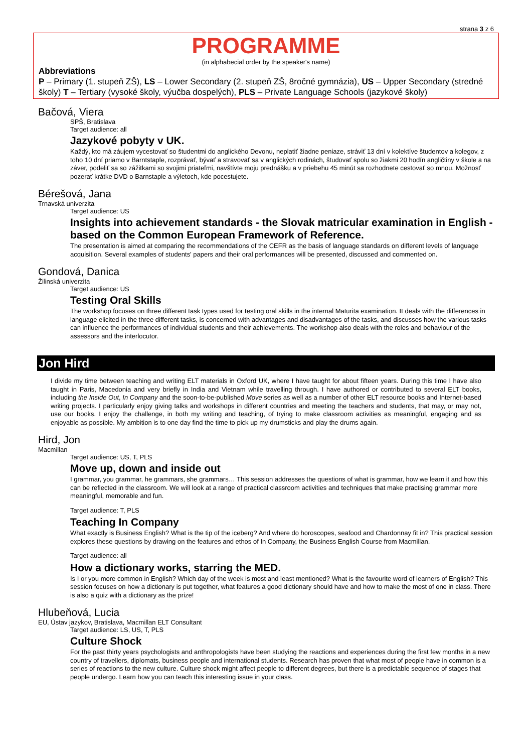strana 3 z 6
PROGRAMME
(in alphabecial order by the speaker's name)
Abbreviations
P – Primary (1. stupeň ZŠ), LS – Lower Secondary (2. stupeň ZŠ, 8ročné gymnázia), US – Upper Secondary (stredné školy) T – Tertiary (vysoké školy, výučba dospelých), PLS – Private Language Schools (jazykové školy)
Bačová, Viera
SPŠ, Bratislava
Target audience: all
Jazykové pobyty v UK.
Každý, kto má záujem vycestovať so študentmi do anglického Devonu, neplatiť žiadne peniaze, stráviť 13 dní v kolektíve študentov a kolegov, z toho 10 dní priamo v Barntstaple, rozprávať, bývať a stravovať sa v anglických rodinách, študovať spolu so žiakmi 20 hodín angličtiny v škole a na záver, podeliť sa so zážitkami so svojimi priateľmi, navštívte moju prednášku a v priebehu 45 minút sa rozhodnete cestovať so mnou. Možnosť pozerať krátke DVD o Barnstaple a výletoch, kde pocestujete.
Bérešová, Jana
Trnavská univerzita
Target audience: US
Insights into achievement standards - the Slovak matricular examination in English - based on the Common European Framework of Reference.
The presentation is aimed at comparing the recommendations of the CEFR as the basis of language standards on different levels of language acquisition. Several examples of students' papers and their oral performances will be presented, discussed and commented on.
Gondová, Danica
Žilinská univerzita
Target audience: US
Testing Oral Skills
The workshop focuses on three different task types used for testing oral skills in the internal Maturita examination. It deals with the differences in language elicited in the three different tasks, is concerned with advantages and disadvantages of the tasks, and discusses how the various tasks can influence the performances of individual students and their achievements. The workshop also deals with the roles and behaviour of the assessors and the interlocutor.
Jon Hird
I divide my time between teaching and writing ELT materials in Oxford UK, where I have taught for about fifteen years. During this time I have also taught in Paris, Macedonia and very briefly in India and Vietnam while travelling through. I have authored or contributed to several ELT books, including the Inside Out, In Company and the soon-to-be-published Move series as well as a number of other ELT resource books and Internet-based writing projects. I particularly enjoy giving talks and workshops in different countries and meeting the teachers and students, that may, or may not, use our books. I enjoy the challenge, in both my writing and teaching, of trying to make classroom activities as meaningful, engaging and as enjoyable as possible. My ambition is to one day find the time to pick up my drumsticks and play the drums again.
Hird, Jon
Macmillan
Target audience: US, T, PLS
Move up, down and inside out
I grammar, you grammar, he grammars, she grammars… This session addresses the questions of what is grammar, how we learn it and how this can be reflected in the classroom. We will look at a range of practical classroom activities and techniques that make practising grammar more meaningful, memorable and fun.
Target audience: T, PLS
Teaching In Company
What exactly is Business English? What is the tip of the iceberg? And where do horoscopes, seafood and Chardonnay fit in? This practical session explores these questions by drawing on the features and ethos of In Company, the Business English Course from Macmillan.
Target audience: all
How a dictionary works, starring the MED.
Is I or you more common in English? Which day of the week is most and least mentioned? What is the favourite word of learners of English? This session focuses on how a dictionary is put together, what features a good dictionary should have and how to make the most of one in class. There is also a quiz with a dictionary as the prize!
Hlubeňová, Lucia
EU, Ústav jazykov, Bratislava, Macmillan ELT Consultant
Target audience: LS, US, T, PLS
Culture Shock
For the past thirty years psychologists and anthropologists have been studying the reactions and experiences during the first few months in a new country of travellers, diplomats, business people and international students. Research has proven that what most of people have in common is a series of reactions to the new culture. Culture shock might affect people to different degrees, but there is a predictable sequence of stages that people undergo. Learn how you can teach this interesting issue in your class.